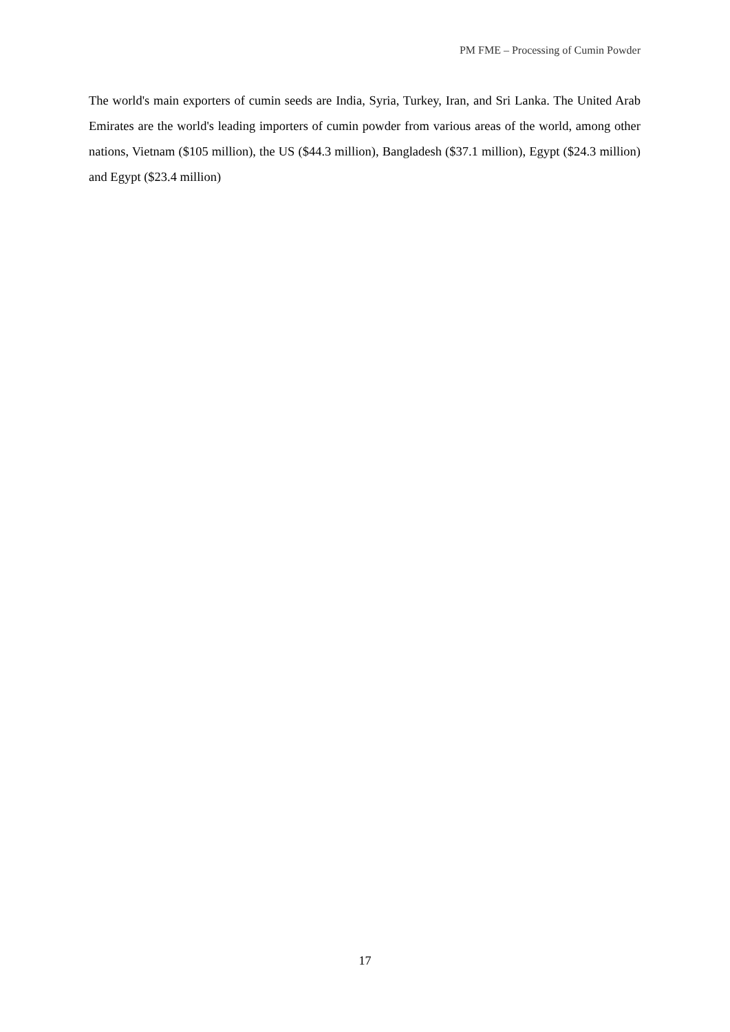PM FME – Processing of Cumin Powder
The world's main exporters of cumin seeds are India, Syria, Turkey, Iran, and Sri Lanka. The United Arab Emirates are the world's leading importers of cumin powder from various areas of the world, among other nations, Vietnam ($105 million), the US ($44.3 million), Bangladesh ($37.1 million), Egypt ($24.3 million) and Egypt ($23.4 million)
17